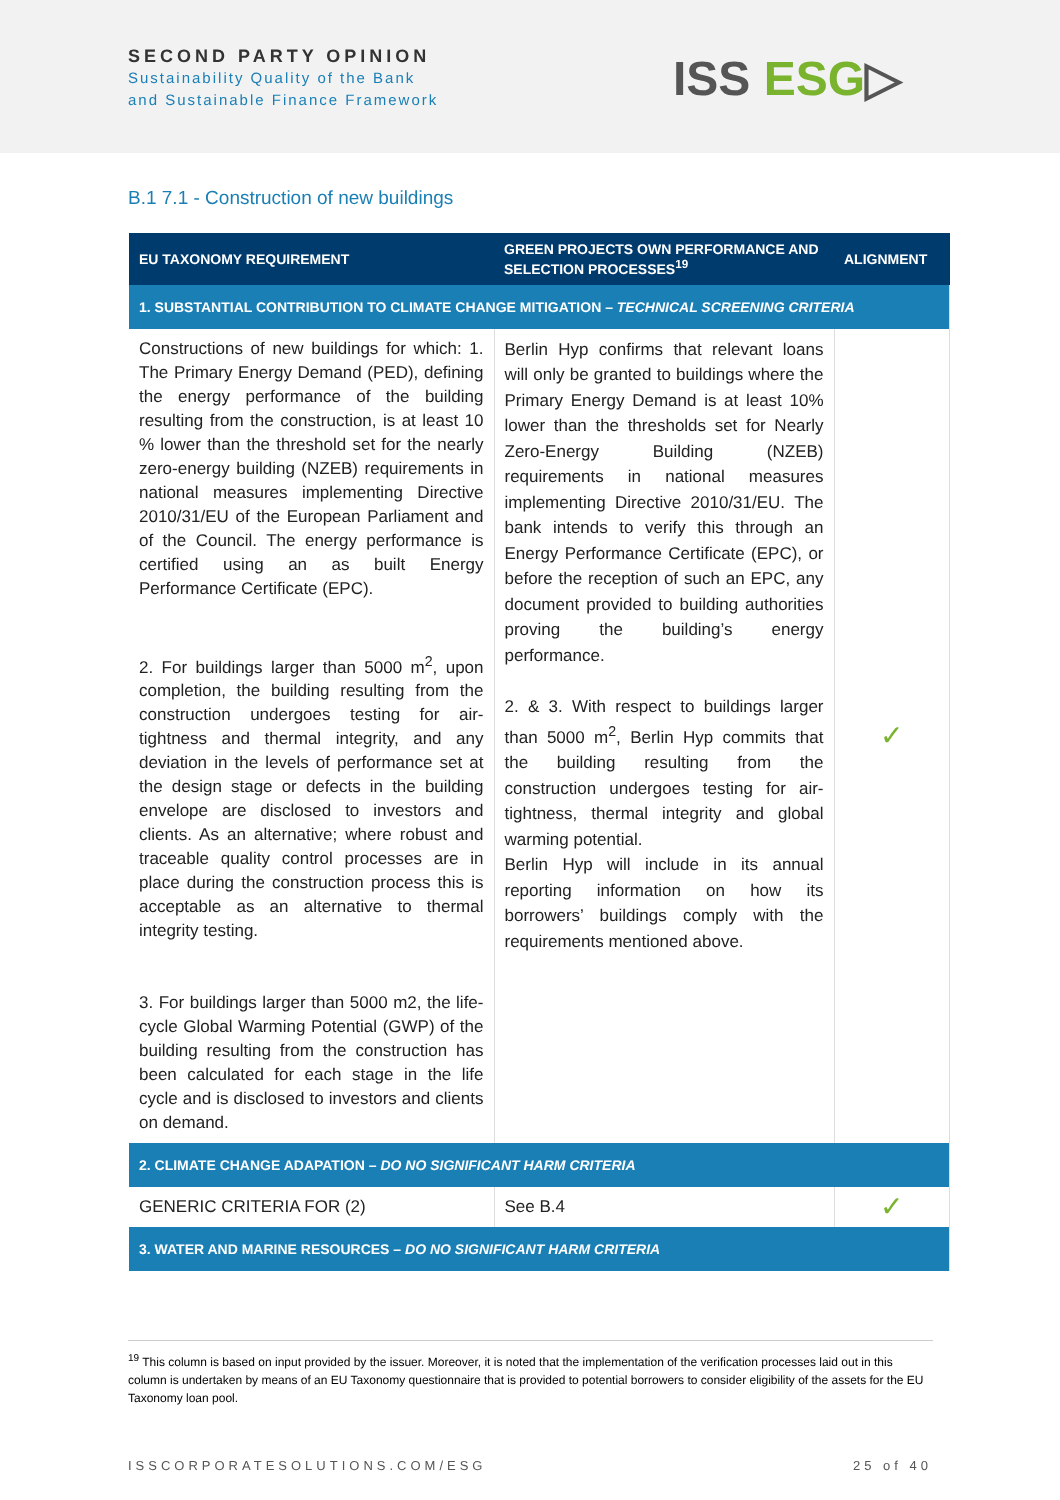SECOND PARTY OPINION
Sustainability Quality of the Bank
and Sustainable Finance Framework
ISS ESG▷
B.1 7.1 - Construction of new buildings
| EU TAXONOMY REQUIREMENT | GREEN PROJECTS OWN PERFORMANCE AND SELECTION PROCESSES<sup>19</sup> | ALIGNMENT |
| --- | --- | --- |
| 1. SUBSTANTIAL CONTRIBUTION TO CLIMATE CHANGE MITIGATION – TECHNICAL SCREENING CRITERIA | | |
| Constructions of new buildings for which: 1. The Primary Energy Demand (PED), defining the energy performance of the building resulting from the construction, is at least 10 % lower than the threshold set for the nearly zero-energy building (NZEB) requirements in national measures implementing Directive 2010/31/EU of the European Parliament and of the Council. The energy performance is certified using an as built Energy Performance Certificate (EPC). 2. For buildings larger than 5000 m<sup>2</sup>, upon completion, the building resulting from the construction undergoes testing for air-tightness and thermal integrity, and any deviation in the levels of performance set at the design stage or defects in the building envelope are disclosed to investors and clients. As an alternative; where robust and traceable quality control processes are in place during the construction process this is acceptable as an alternative to thermal integrity testing. 3. For buildings larger than 5000 m2, the life-cycle Global Warming Potential (GWP) of the building resulting from the construction has been calculated for each stage in the life cycle and is disclosed to investors and clients on demand. | Berlin Hyp confirms that relevant loans will only be granted to buildings where the Primary Energy Demand is at least 10% lower than the thresholds set for Nearly Zero-Energy Building (NZEB) requirements in national measures implementing Directive 2010/31/EU. The bank intends to verify this through an Energy Performance Certificate (EPC), or before the reception of such an EPC, any document provided to building authorities proving the building’s energy performance. 2. & 3. With respect to buildings larger than 5000 m<sup>2</sup>, Berlin Hyp commits that the building resulting from the construction undergoes testing for air-tightness, thermal integrity and global warming potential. Berlin Hyp will include in its annual reporting information on how its borrowers’ buildings comply with the requirements mentioned above. | ✓ |
| 2. CLIMATE CHANGE ADAPATION – DO NO SIGNIFICANT HARM CRITERIA | | |
| GENERIC CRITERIA FOR (2) | See B.4 | ✓ |
| 3. WATER AND MARINE RESOURCES – DO NO SIGNIFICANT HARM CRITERIA | | |
<sup>19</sup> This column is based on input provided by the issuer. Moreover, it is noted that the implementation of the verification processes laid out in this column is undertaken by means of an EU Taxonomy questionnaire that is provided to potential borrowers to consider eligibility of the assets for the EU Taxonomy loan pool.
ISSCORPORATESOLUTIONS.COM/ESG 25 of 40